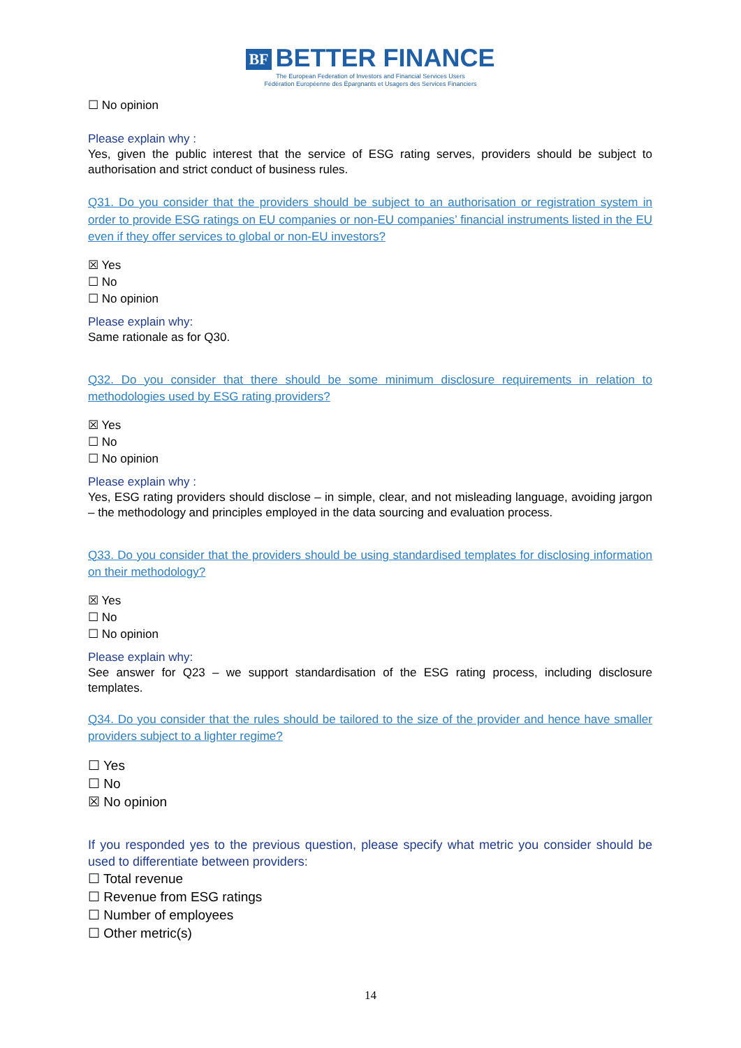BF BETTER FINANCE
The European Federation of Investors and Financial Services Users
Fédération Européenne des Épargnants et Usagers des Services Financiers
☐ No opinion
Please explain why :
Yes, given the public interest that the service of ESG rating serves, providers should be subject to authorisation and strict conduct of business rules.
Q31. Do you consider that the providers should be subject to an authorisation or registration system in order to provide ESG ratings on EU companies or non-EU companies’ financial instruments listed in the EU even if they offer services to global or non-EU investors?
☒ Yes
☐ No
☐ No opinion
Please explain why:
Same rationale as for Q30.
Q32. Do you consider that there should be some minimum disclosure requirements in relation to methodologies used by ESG rating providers?
☒ Yes
☐ No
☐ No opinion
Please explain why :
Yes, ESG rating providers should disclose – in simple, clear, and not misleading language, avoiding jargon – the methodology and principles employed in the data sourcing and evaluation process.
Q33. Do you consider that the providers should be using standardised templates for disclosing information on their methodology?
☒ Yes
☐ No
☐ No opinion
Please explain why:
See answer for Q23 – we support standardisation of the ESG rating process, including disclosure templates.
Q34. Do you consider that the rules should be tailored to the size of the provider and hence have smaller providers subject to a lighter regime?
☐ Yes
☐ No
☒ No opinion
If you responded yes to the previous question, please specify what metric you consider should be used to differentiate between providers:
☐ Total revenue
☐ Revenue from ESG ratings
☐ Number of employees
☐ Other metric(s)
14